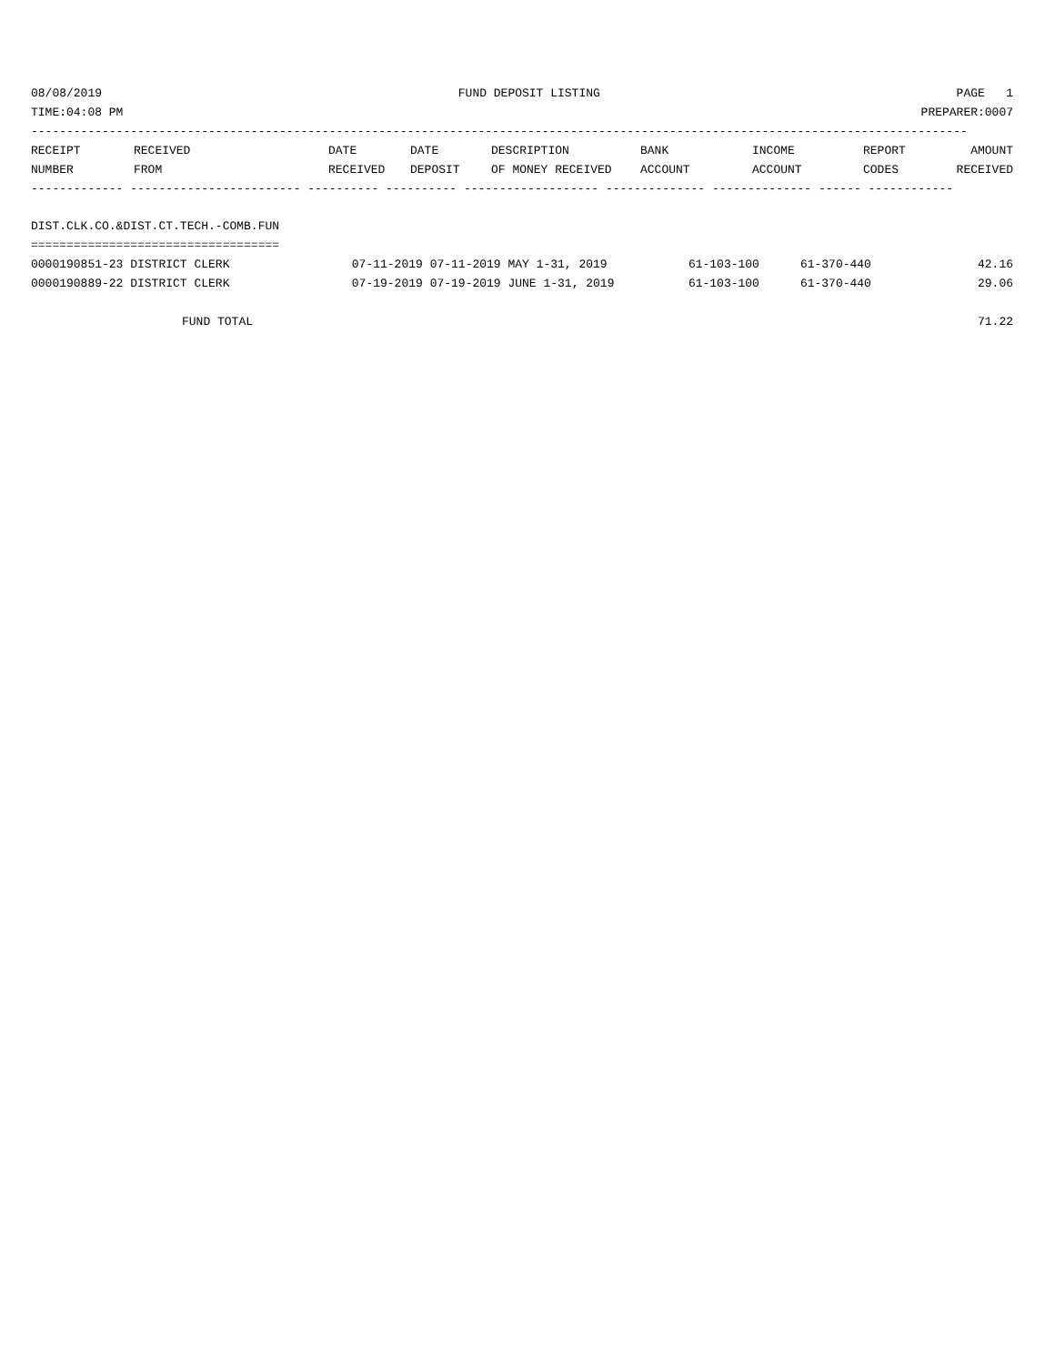08/08/2019 FUND DEPOSIT LISTING PAGE 1
TIME:04:08 PM PREPARER:0007
------------------------------------------------------------------------------------------------------------------------------------
| RECEIPT NUMBER | RECEIVED FROM | DATE RECEIVED | DATE DEPOSIT | DESCRIPTION OF MONEY RECEIVED | BANK ACCOUNT | INCOME ACCOUNT | REPORT CODES | AMOUNT RECEIVED |
| --- | --- | --- | --- | --- | --- | --- | --- | --- |
------------- ------------------------ ---------- ---------- ------------------- -------------- -------------- ------ ------------
DIST.CLK.CO.&DIST.CT.TECH.-COMB.FUN
===================================
| 0000190851-23 DISTRICT CLERK | 07-11-2019 07-11-2019 MAY 1-31, 2019 | 61-103-100 | 61-370-440 | | 42.16 |
| 0000190889-22 DISTRICT CLERK | 07-19-2019 07-19-2019 JUNE 1-31, 2019 | 61-103-100 | 61-370-440 | | 29.06 |
FUND TOTAL 71.22